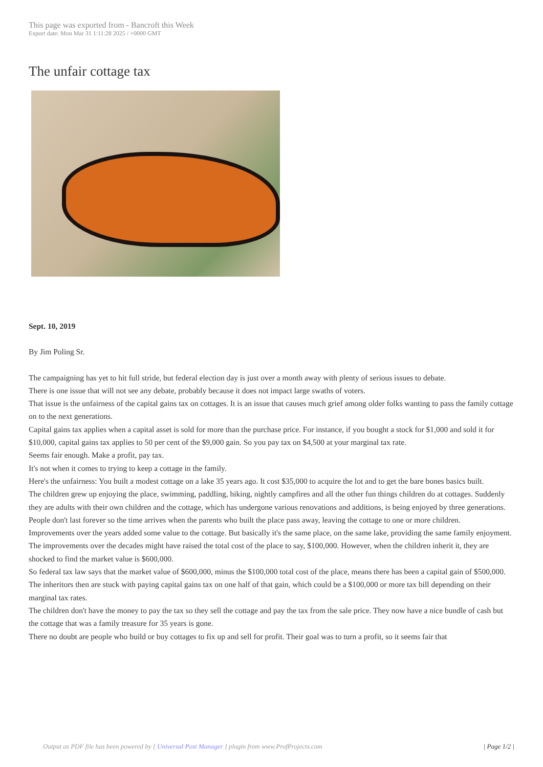This page was exported from - Bancroft this Week
Export date: Mon Mar 31 1:11:28 2025 / +0000 GMT
The unfair cottage tax
Sept. 10, 2019
By Jim Poling Sr.
The campaigning has yet to hit full stride, but federal election day is just over a month away with plenty of serious issues to debate.
There is one issue that will not see any debate, probably because it does not impact large swaths of voters.
That issue is the unfairness of the capital gains tax on cottages. It is an issue that causes much grief among older folks wanting to pass the family cottage on to the next generations.
Capital gains tax applies when a capital asset is sold for more than the purchase price. For instance, if you bought a stock for $1,000 and sold it for $10,000, capital gains tax applies to 50 per cent of the $9,000 gain. So you pay tax on $4,500 at your marginal tax rate.
Seems fair enough. Make a profit, pay tax.
It's not when it comes to trying to keep a cottage in the family.
Here's the unfairness: You built a modest cottage on a lake 35 years ago. It cost $35,000 to acquire the lot and to get the bare bones basics built.
The children grew up enjoying the place, swimming, paddling, hiking, nightly campfires and all the other fun things children do at cottages. Suddenly they are adults with their own children and the cottage, which has undergone various renovations and additions, is being enjoyed by three generations.
People don't last forever so the time arrives when the parents who built the place pass away, leaving the cottage to one or more children.
Improvements over the years added some value to the cottage. But basically it's the same place, on the same lake, providing the same family enjoyment.
The improvements over the decades might have raised the total cost of the place to say, $100,000. However, when the children inherit it, they are shocked to find the market value is $600,000.
So federal tax law says that the market value of $600,000, minus the $100,000 total cost of the place, means there has been a capital gain of $500,000. The inheritors then are stuck with paying capital gains tax on one half of that gain, which could be a $100,000 or more tax bill depending on their marginal tax rates.
The children don't have the money to pay the tax so they sell the cottage and pay the tax from the sale price. They now have a nice bundle of cash but the cottage that was a family treasure for 35 years is gone.
There no doubt are people who build or buy cottages to fix up and sell for profit. Their goal was to turn a profit, so it seems fair that
Output as PDF file has been powered by [ Universal Post Manager ] plugin from www.ProfProjects.com
| Page 1/2 |